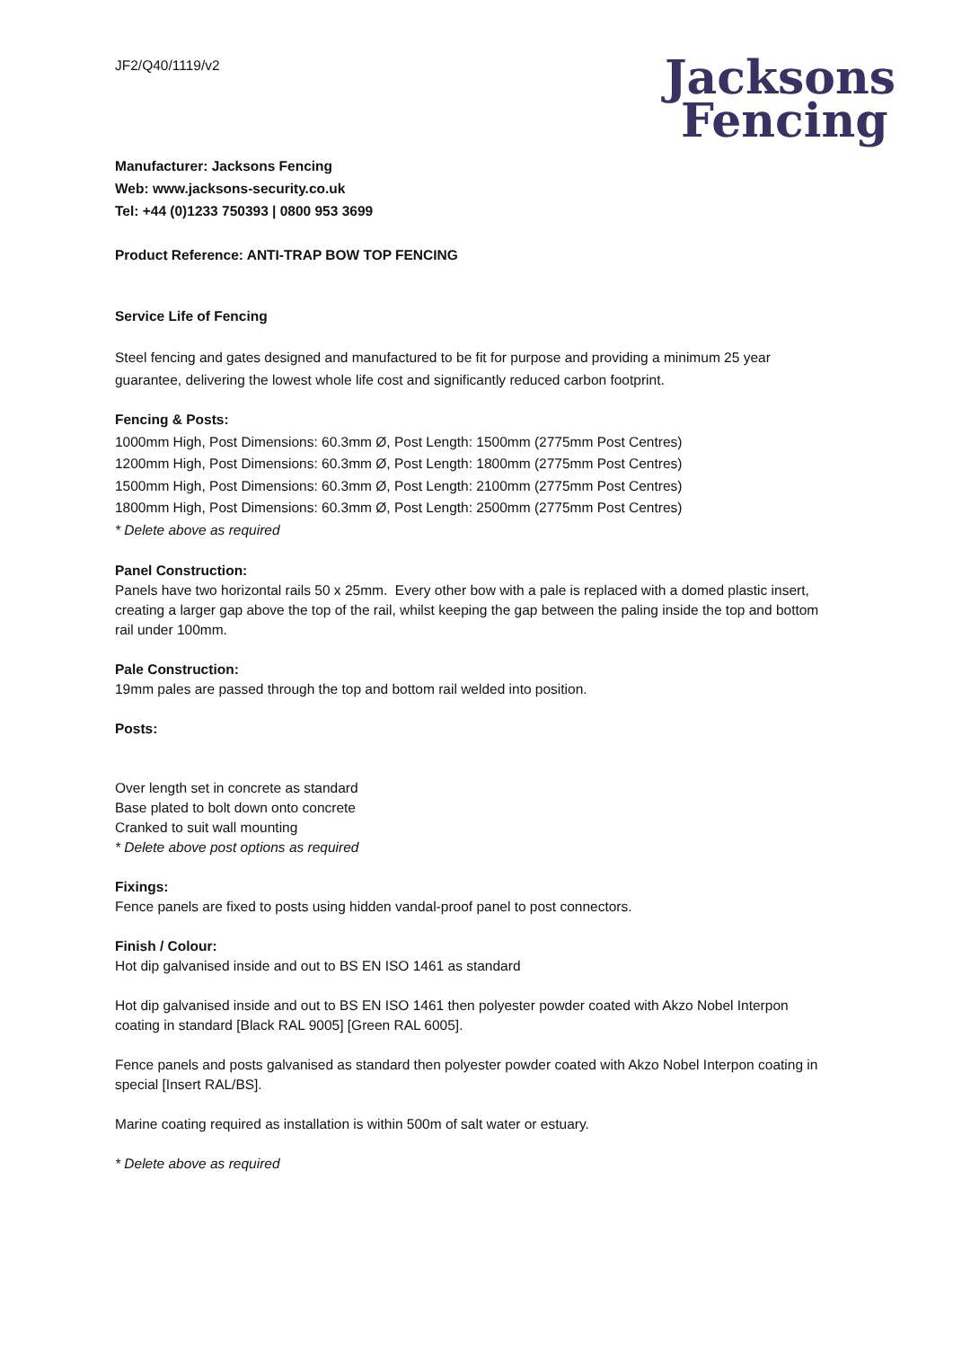JF2/Q40/1119/v2
Jacksons
Fencing
Manufacturer: Jacksons Fencing
Web: www.jacksons-security.co.uk
Tel: +44 (0)1233 750393 | 0800 953 3699
Product Reference: ANTI-TRAP BOW TOP FENCING
Service Life of Fencing
Steel fencing and gates designed and manufactured to be fit for purpose and providing a minimum 25 year guarantee, delivering the lowest whole life cost and significantly reduced carbon footprint.
Fencing & Posts:
1000mm High, Post Dimensions: 60.3mm Ø, Post Length: 1500mm (2775mm Post Centres)
1200mm High, Post Dimensions: 60.3mm Ø, Post Length: 1800mm (2775mm Post Centres)
1500mm High, Post Dimensions: 60.3mm Ø, Post Length: 2100mm (2775mm Post Centres)
1800mm High, Post Dimensions: 60.3mm Ø, Post Length: 2500mm (2775mm Post Centres)
* Delete above as required
Panel Construction:
Panels have two horizontal rails 50 x 25mm. Every other bow with a pale is replaced with a domed plastic insert, creating a larger gap above the top of the rail, whilst keeping the gap between the paling inside the top and bottom rail under 100mm.
Pale Construction:
19mm pales are passed through the top and bottom rail welded into position.
Posts:
Over length set in concrete as standard
Base plated to bolt down onto concrete
Cranked to suit wall mounting
* Delete above post options as required
Fixings:
Fence panels are fixed to posts using hidden vandal-proof panel to post connectors.
Finish / Colour:
Hot dip galvanised inside and out to BS EN ISO 1461 as standard
Hot dip galvanised inside and out to BS EN ISO 1461 then polyester powder coated with Akzo Nobel Interpon coating in standard [Black RAL 9005] [Green RAL 6005].
Fence panels and posts galvanised as standard then polyester powder coated with Akzo Nobel Interpon coating in special [Insert RAL/BS].
Marine coating required as installation is within 500m of salt water or estuary.
* Delete above as required